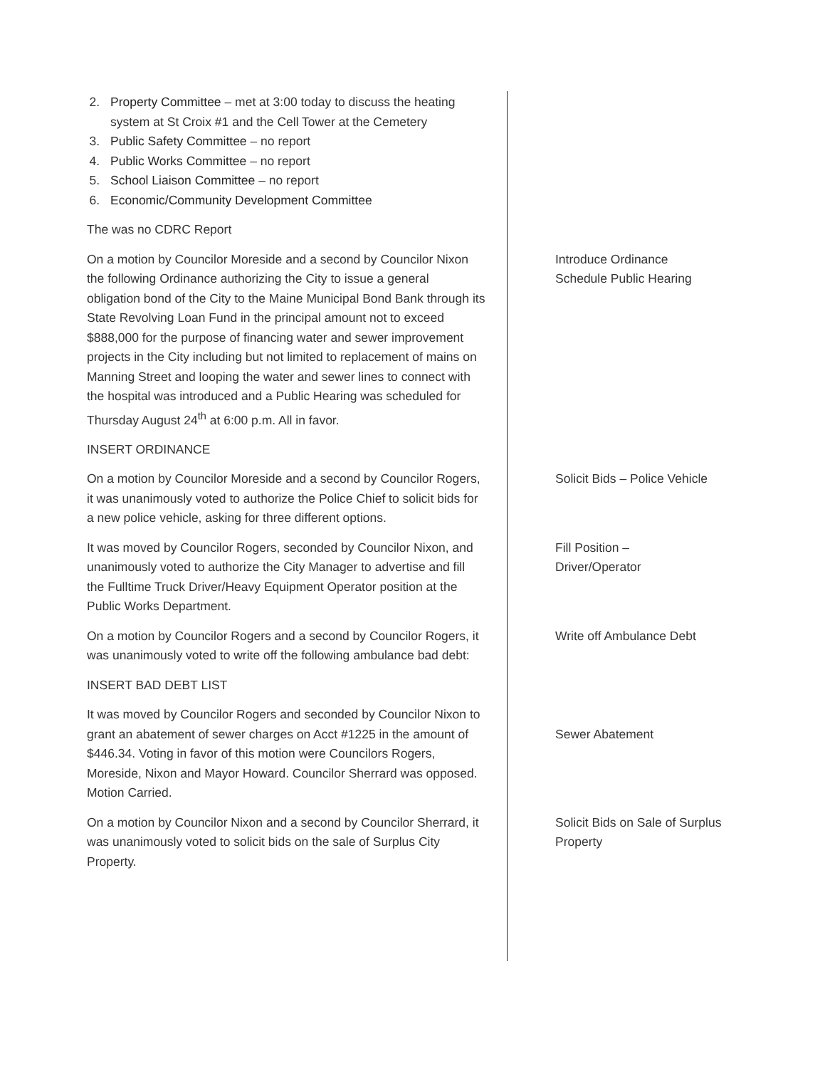2. Property Committee – met at 3:00 today to discuss the heating system at St Croix #1 and the Cell Tower at the Cemetery
3. Public Safety Committee – no report
4. Public Works Committee – no report
5. School Liaison Committee – no report
6. Economic/Community Development Committee
The was no CDRC Report
On a motion by Councilor Moreside and a second by Councilor Nixon the following Ordinance authorizing the City to issue a general obligation bond of the City to the Maine Municipal Bond Bank through its State Revolving Loan Fund in the principal amount not to exceed $888,000 for the purpose of financing water and sewer improvement projects in the City including but not limited to replacement of mains on Manning Street and looping the water and sewer lines to connect with the hospital was introduced and a Public Hearing was scheduled for Thursday August 24<sup>th</sup> at 6:00 p.m. All in favor.
INSERT ORDINANCE
Introduce Ordinance
Schedule Public Hearing
On a motion by Councilor Moreside and a second by Councilor Rogers, it was unanimously voted to authorize the Police Chief to solicit bids for a new police vehicle, asking for three different options.
Solicit Bids – Police Vehicle
It was moved by Councilor Rogers, seconded by Councilor Nixon, and unanimously voted to authorize the City Manager to advertise and fill the Fulltime Truck Driver/Heavy Equipment Operator position at the Public Works Department.
Fill Position –
Driver/Operator
On a motion by Councilor Rogers and a second by Councilor Rogers, it was unanimously voted to write off the following ambulance bad debt:
INSERT BAD DEBT LIST
Write off Ambulance Debt
It was moved by Councilor Rogers and seconded by Councilor Nixon to grant an abatement of sewer charges on Acct #1225 in the amount of $446.34. Voting in favor of this motion were Councilors Rogers, Moreside, Nixon and Mayor Howard. Councilor Sherrard was opposed. Motion Carried.
Sewer Abatement
On a motion by Councilor Nixon and a second by Councilor Sherrard, it was unanimously voted to solicit bids on the sale of Surplus City Property.
Solicit Bids on Sale of Surplus Property